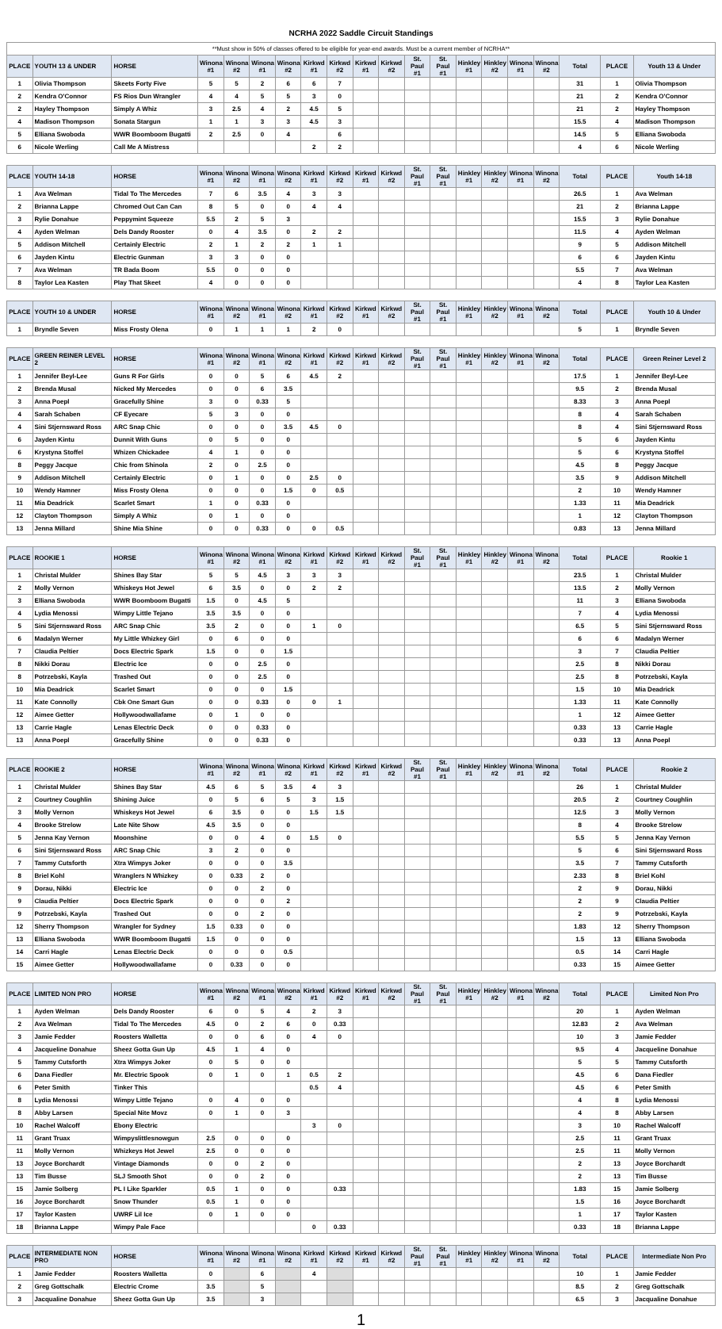NCRHA 2022 Saddle Circuit Standings
| **Must show in 50% of classes offered to be eligible for year-end awards. Must be a current member of NCRHA** | | | | | | | | | | | | | | | | | | | |
| PLACE | YOUTH 13 & UNDER | HORSE | Winona #1 | Winona #2 | Winona #1 | Winona #2 | Kirkwd #1 | Kirkwd #2 | Kirkwd #1 | Kirkwd #2 | St. Paul #1 | St. Paul #1 | Hinkley #1 | Hinkley #2 | Winona #1 | Winona #2 | Total | PLACE | Youth 13 & Under |
| 1 | Olivia Thompson | Skeets Forty Five | 5 | 5 | 2 | 6 | 6 | 7 | | | | | | | | | 31 | 1 | Olivia Thompson |
| 2 | Kendra O'Connor | FS Rios Dun Wrangler | 4 | 4 | 5 | 5 | 3 | 0 | | | | | | | | | 21 | 2 | Kendra O'Connor |
| 2 | Hayley Thompson | Simply A Whiz | 3 | 2.5 | 4 | 2 | 4.5 | 5 | | | | | | | | | 21 | 2 | Hayley Thompson |
| 4 | Madison Thompson | Sonata Stargun | 1 | 1 | 3 | 3 | 4.5 | 3 | | | | | | | | | 15.5 | 4 | Madison Thompson |
| 5 | Elliana Swoboda | WWR Boomboom Bugatti | 2 | 2.5 | 0 | 4 | | 6 | | | | | | | | | 14.5 | 5 | Elliana Swoboda |
| 6 | Nicole Werling | Call Me A Mistress | | | | | 2 | 2 | | | | | | | | | 4 | 6 | Nicole Werling |
| PLACE | YOUTH 14-18 | HORSE | Winona #1 | Winona #2 | Winona #1 | Winona #2 | Kirkwd #1 | Kirkwd #2 | Kirkwd #1 | Kirkwd #2 | St. Paul #1 | St. Paul #1 | Hinkley #1 | Hinkley #2 | Winona #1 | Winona #2 | Total | PLACE | Youth 14-18 |
| 1 | Ava Welman | Tidal To The Mercedes | 7 | 6 | 3.5 | 4 | 3 | 3 | | | | | | | | | 26.5 | 1 | Ava Welman |
| 2 | Brianna Lappe | Chromed Out Can Can | 8 | 5 | 0 | 0 | 4 | 4 | | | | | | | | | 21 | 2 | Brianna Lappe |
| 3 | Rylie Donahue | Peppymint Squeeze | 5.5 | 2 | 5 | 3 | | | | | | | | | | | 15.5 | 3 | Rylie Donahue |
| 4 | Ayden Welman | Dels Dandy Rooster | 0 | 4 | 3.5 | 0 | 2 | 2 | | | | | | | | | 11.5 | 4 | Ayden Welman |
| 5 | Addison Mitchell | Certainly Electric | 2 | 1 | 2 | 2 | 1 | 1 | | | | | | | | | 9 | 5 | Addison Mitchell |
| 6 | Jayden Kintu | Electric Gunman | 3 | 3 | 0 | 0 | | | | | | | | | | | 6 | 6 | Jayden Kintu |
| 7 | Ava Welman | TR Bada Boom | 5.5 | 0 | 0 | 0 | | | | | | | | | | | 5.5 | 7 | Ava Welman |
| 8 | Taylor Lea Kasten | Play That Skeet | 4 | 0 | 0 | 0 | | | | | | | | | | | 4 | 8 | Taylor Lea Kasten |
| PLACE | YOUTH 10 & UNDER | HORSE | Winona #1 | Winona #2 | Winona #1 | Winona #2 | Kirkwd #1 | Kirkwd #2 | Kirkwd #1 | Kirkwd #2 | St. Paul #1 | St. Paul #1 | Hinkley #1 | Hinkley #2 | Winona #1 | Winona #2 | Total | PLACE | Youth 10 & Under |
| 1 | Bryndle Seven | Miss Frosty Olena | 0 | 1 | 1 | 1 | 2 | 0 | | | | | | | | | 5 | 1 | Bryndle Seven |
| PLACE | GREEN REINER LEVEL 2 | HORSE | Winona #1 | Winona #2 | Winona #1 | Winona #2 | Kirkwd #1 | Kirkwd #2 | Kirkwd #1 | Kirkwd #2 | St. Paul #1 | St. Paul #1 | Hinkley #1 | Hinkley #2 | Winona #1 | Winona #2 | Total | PLACE | Green Reiner Level 2 |
| 1 | Jennifer Beyl-Lee | Guns R For Girls | 0 | 0 | 5 | 6 | 4.5 | 2 | | | | | | | | | 17.5 | 1 | Jennifer Beyl-Lee |
| 2 | Brenda Musal | Nicked My Mercedes | 0 | 0 | 6 | 3.5 | | | | | | | | | | | 9.5 | 2 | Brenda Musal |
| 3 | Anna Poepl | Gracefully Shine | 3 | 0 | 0.33 | 5 | | | | | | | | | | | 8.33 | 3 | Anna Poepl |
| 4 | Sarah Schaben | CF Eyecare | 5 | 3 | 0 | 0 | | | | | | | | | | | 8 | 4 | Sarah Schaben |
| 4 | Sini Stjernsward Ross | ARC Snap Chic | 0 | 0 | 0 | 3.5 | 4.5 | 0 | | | | | | | | | 8 | 4 | Sini Stjernsward Ross |
| 6 | Jayden Kintu | Dunnit With Guns | 0 | 5 | 0 | 0 | | | | | | | | | | | 5 | 6 | Jayden Kintu |
| 6 | Krystyna Stoffel | Whizen Chickadee | 4 | 1 | 0 | 0 | | | | | | | | | | | 5 | 6 | Krystyna Stoffel |
| 8 | Peggy Jacque | Chic from Shinola | 2 | 0 | 2.5 | 0 | | | | | | | | | | | 4.5 | 8 | Peggy Jacque |
| 9 | Addison Mitchell | Certainly Electric | 0 | 1 | 0 | 0 | 2.5 | 0 | | | | | | | | | 3.5 | 9 | Addison Mitchell |
| 10 | Wendy Hamner | Miss Frosty Olena | 0 | 0 | 0 | 1.5 | 0 | 0.5 | | | | | | | | | 2 | 10 | Wendy Hamner |
| 11 | Mia Deadrick | Scarlet Smart | 1 | 0 | 0.33 | 0 | | | | | | | | | | | 1.33 | 11 | Mia Deadrick |
| 12 | Clayton Thompson | Simply A Whiz | 0 | 1 | 0 | 0 | | | | | | | | | | | 1 | 12 | Clayton Thompson |
| 13 | Jenna Millard | Shine Mia Shine | 0 | 0 | 0.33 | 0 | 0 | 0.5 | | | | | | | | | 0.83 | 13 | Jenna Millard |
| PLACE | ROOKIE 1 | HORSE | Winona #1 | Winona #2 | Winona #1 | Winona #2 | Kirkwd #1 | Kirkwd #2 | Kirkwd #1 | Kirkwd #2 | St. Paul #1 | St. Paul #1 | Hinkley #1 | Hinkley #2 | Winona #1 | Winona #2 | Total | PLACE | Rookie 1 |
| 1 | Christal Mulder | Shines Bay Star | 5 | 5 | 4.5 | 3 | 3 | 3 | | | | | | | | | 23.5 | 1 | Christal Mulder |
| 2 | Molly Vernon | Whiskeys Hot Jewel | 6 | 3.5 | 0 | 0 | 2 | 2 | | | | | | | | | 13.5 | 2 | Molly Vernon |
| 3 | Elliana Swoboda | WWR Boomboom Bugatti | 1.5 | 0 | 4.5 | 5 | | | | | | | | | | | 11 | 3 | Elliana Swoboda |
| 4 | Lydia Menossi | Wimpy Little Tejano | 3.5 | 3.5 | 0 | 0 | | | | | | | | | | | 7 | 4 | Lydia Menossi |
| 5 | Sini Stjernsward Ross | ARC Snap Chic | 3.5 | 2 | 0 | 0 | 1 | 0 | | | | | | | | | 6.5 | 5 | Sini Stjernsward Ross |
| 6 | Madalyn Werner | My Little Whizkey Girl | 0 | 6 | 0 | 0 | | | | | | | | | | | 6 | 6 | Madalyn Werner |
| 7 | Claudia Peltier | Docs Electric Spark | 1.5 | 0 | 0 | 1.5 | | | | | | | | | | | 3 | 7 | Claudia Peltier |
| 8 | Nikki Dorau | Electric Ice | 0 | 0 | 2.5 | 0 | | | | | | | | | | | 2.5 | 8 | Nikki Dorau |
| 8 | Potrzebski, Kayla | Trashed Out | 0 | 0 | 2.5 | 0 | | | | | | | | | | | 2.5 | 8 | Potrzebski, Kayla |
| 10 | Mia Deadrick | Scarlet Smart | 0 | 0 | 0 | 1.5 | | | | | | | | | | | 1.5 | 10 | Mia Deadrick |
| 11 | Kate Connolly | Cbk One Smart Gun | 0 | 0 | 0.33 | 0 | 0 | 1 | | | | | | | | | 1.33 | 11 | Kate Connolly |
| 12 | Aimee Getter | Hollywoodwallafame | 0 | 1 | 0 | 0 | | | | | | | | | | | 1 | 12 | Aimee Getter |
| 13 | Carrie Hagle | Lenas Electric Deck | 0 | 0 | 0.33 | 0 | | | | | | | | | | | 0.33 | 13 | Carrie Hagle |
| 13 | Anna Poepl | Gracefully Shine | 0 | 0 | 0.33 | 0 | | | | | | | | | | | 0.33 | 13 | Anna Poepl |
| PLACE | ROOKIE 2 | HORSE | Winona #1 | Winona #2 | Winona #1 | Winona #2 | Kirkwd #1 | Kirkwd #2 | Kirkwd #1 | Kirkwd #2 | St. Paul #1 | St. Paul #1 | Hinkley #1 | Hinkley #2 | Winona #1 | Winona #2 | Total | PLACE | Rookie 2 |
| 1 | Christal Mulder | Shines Bay Star | 4.5 | 6 | 5 | 3.5 | 4 | 3 | | | | | | | | | 26 | 1 | Christal Mulder |
| 2 | Courtney Coughlin | Shining Juice | 0 | 5 | 6 | 5 | 3 | 1.5 | | | | | | | | | 20.5 | 2 | Courtney Coughlin |
| 3 | Molly Vernon | Whiskeys Hot Jewel | 6 | 3.5 | 0 | 0 | 1.5 | 1.5 | | | | | | | | | 12.5 | 3 | Molly Vernon |
| 4 | Brooke Strelow | Late Nite Show | 4.5 | 3.5 | 0 | 0 | | | | | | | | | | | 8 | 4 | Brooke Strelow |
| 5 | Jenna Kay Vernon | Moonshine | 0 | 0 | 4 | 0 | 1.5 | 0 | | | | | | | | | 5.5 | 5 | Jenna Kay Vernon |
| 6 | Sini Stjernsward Ross | ARC Snap Chic | 3 | 2 | 0 | 0 | | | | | | | | | | | 5 | 6 | Sini Stjernsward Ross |
| 7 | Tammy Cutsforth | Xtra Wimpys Joker | 0 | 0 | 0 | 3.5 | | | | | | | | | | | 3.5 | 7 | Tammy Cutsforth |
| 8 | Briel Kohl | Wranglers N Whizkey | 0 | 0.33 | 2 | 0 | | | | | | | | | | | 2.33 | 8 | Briel Kohl |
| 9 | Dorau, Nikki | Electric Ice | 0 | 0 | 2 | 0 | | | | | | | | | | | 2 | 9 | Dorau, Nikki |
| 9 | Claudia Peltier | Docs Electric Spark | 0 | 0 | 0 | 2 | | | | | | | | | | | 2 | 9 | Claudia Peltier |
| 9 | Potrzebski, Kayla | Trashed Out | 0 | 0 | 2 | 0 | | | | | | | | | | | 2 | 9 | Potrzebski, Kayla |
| 12 | Sherry Thompson | Wrangler for Sydney | 1.5 | 0.33 | 0 | 0 | | | | | | | | | | | 1.83 | 12 | Sherry Thompson |
| 13 | Elliana Swoboda | WWR Boomboom Bugatti | 1.5 | 0 | 0 | 0 | | | | | | | | | | | 1.5 | 13 | Elliana Swoboda |
| 14 | Carri Hagle | Lenas Electric Deck | 0 | 0 | 0 | 0.5 | | | | | | | | | | | 0.5 | 14 | Carri Hagle |
| 15 | Aimee Getter | Hollywoodwallafame | 0 | 0.33 | 0 | 0 | | | | | | | | | | | 0.33 | 15 | Aimee Getter |
| PLACE | LIMITED NON PRO | HORSE | Winona #1 | Winona #2 | Winona #1 | Winona #2 | Kirkwd #1 | Kirkwd #2 | Kirkwd #1 | Kirkwd #2 | St. Paul #1 | St. Paul #1 | Hinkley #1 | Hinkley #2 | Winona #1 | Winona #2 | Total | PLACE | Limited Non Pro |
| 1 | Ayden Welman | Dels Dandy Rooster | 6 | 0 | 5 | 4 | 2 | 3 | | | | | | | | | 20 | 1 | Ayden Welman |
| 2 | Ava Welman | Tidal To The Mercedes | 4.5 | 0 | 2 | 6 | 0 | 0.33 | | | | | | | | | 12.83 | 2 | Ava Welman |
| 3 | Jamie Fedder | Roosters Walletta | 0 | 0 | 6 | 0 | 4 | 0 | | | | | | | | | 10 | 3 | Jamie Fedder |
| 4 | Jacqueline Donahue | Sheez Gotta Gun Up | 4.5 | 1 | 4 | 0 | | | | | | | | | | | 9.5 | 4 | Jacqueline Donahue |
| 5 | Tammy Cutsforth | Xtra Wimpys Joker | 0 | 5 | 0 | 0 | | | | | | | | | | | 5 | 5 | Tammy Cutsforth |
| 6 | Dana Fiedler | Mr. Electric Spook | 0 | 1 | 0 | 1 | 0.5 | 2 | | | | | | | | | 4.5 | 6 | Dana Fiedler |
| 6 | Peter Smith | Tinker This | | | | | 0.5 | 4 | | | | | | | | | 4.5 | 6 | Peter Smith |
| 8 | Lydia Menossi | Wimpy Little Tejano | 0 | 4 | 0 | 0 | | | | | | | | | | | 4 | 8 | Lydia Menossi |
| 8 | Abby Larsen | Special Nite Movz | 0 | 1 | 0 | 3 | | | | | | | | | | | 4 | 8 | Abby Larsen |
| 10 | Rachel Walcoff | Ebony Electric | | | | | 3 | 0 | | | | | | | | | 3 | 10 | Rachel Walcoff |
| 11 | Grant Truax | Wimpyslittlesnowgun | 2.5 | 0 | 0 | 0 | | | | | | | | | | | 2.5 | 11 | Grant Truax |
| 11 | Molly Vernon | Whizkeys Hot Jewel | 2.5 | 0 | 0 | 0 | | | | | | | | | | | 2.5 | 11 | Molly Vernon |
| 13 | Joyce Borchardt | Vintage Diamonds | 0 | 0 | 2 | 0 | | | | | | | | | | | 2 | 13 | Joyce Borchardt |
| 13 | Tim Busse | SLJ Smooth Shot | 0 | 0 | 2 | 0 | | | | | | | | | | | 2 | 13 | Tim Busse |
| 15 | Jamie Solberg | PL I Like Sparkler | 0.5 | 1 | 0 | 0 | | 0.33 | | | | | | | | | 1.83 | 15 | Jamie Solberg |
| 16 | Joyce Borchardt | Snow Thunder | 0.5 | 1 | 0 | 0 | | | | | | | | | | | 1.5 | 16 | Joyce Borchardt |
| 17 | Taylor Kasten | UWRF Lil Ice | 0 | 1 | 0 | 0 | | | | | | | | | | | 1 | 17 | Taylor Kasten |
| 18 | Brianna Lappe | Wimpy Pale Face | | | | | 0 | 0.33 | | | | | | | | | 0.33 | 18 | Brianna Lappe |
| PLACE | INTERMEDIATE NON PRO | HORSE | Winona #1 | Winona #2 | Winona #1 | Winona #2 | Kirkwd #1 | Kirkwd #2 | Kirkwd #1 | Kirkwd #2 | St. Paul #1 | St. Paul #1 | Hinkley #1 | Hinkley #2 | Winona #1 | Winona #2 | Total | PLACE | Intermediate Non Pro |
| 1 | Jamie Fedder | Roosters Walletta | 0 | | 6 | | 4 | | | | | | | | | | 10 | 1 | Jamie Fedder |
| 2 | Greg Gottschalk | Electric Crome | 3.5 | | 5 | | | | | | | | | | | | 8.5 | 2 | Greg Gottschalk |
| 3 | Jacqualine Donahue | Sheez Gotta Gun Up | 3.5 | | 3 | | | | | | | | | | | | 6.5 | 3 | Jacqualine Donahue |
1